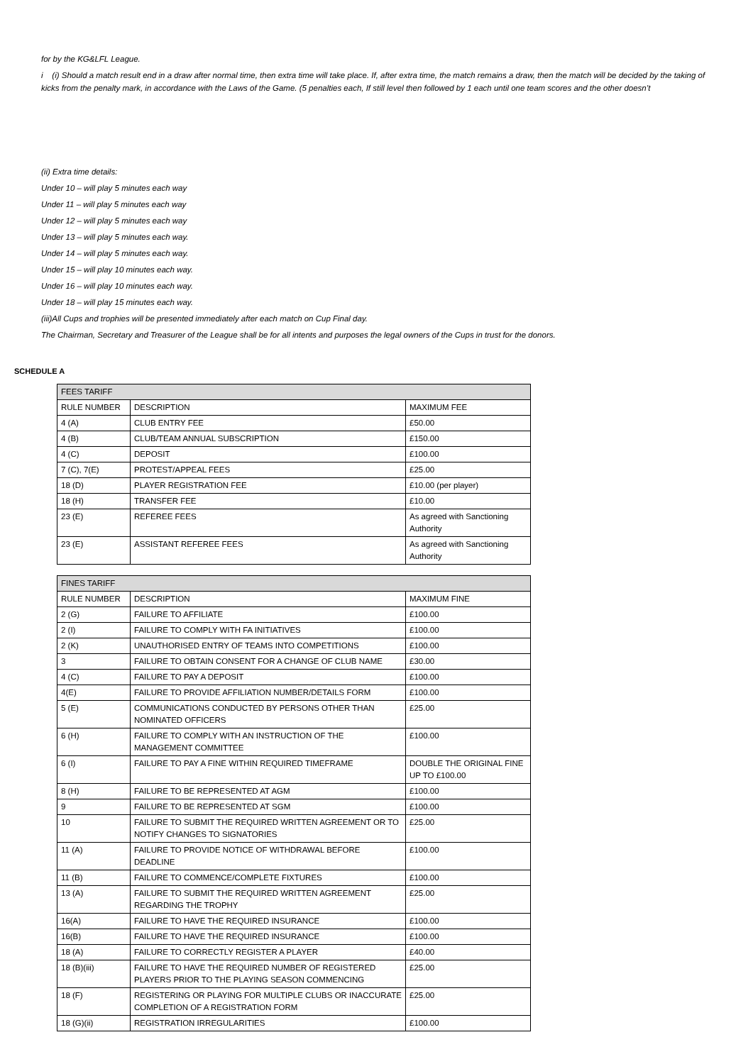for by the KG&LFL League.
i (i) Should a match result end in a draw after normal time, then extra time will take place. If, after extra time, the match remains a draw, then the match will be decided by the taking of kicks from the penalty mark, in accordance with the Laws of the Game. (5 penalties each, If still level then followed by 1 each until one team scores and the other doesn’t
(ii) Extra time details:
Under 10 – will play 5 minutes each way
Under 11 – will play 5 minutes each way
Under 12 – will play 5 minutes each way
Under 13 – will play 5 minutes each way.
Under 14 – will play 5 minutes each way.
Under 15 – will play 10 minutes each way.
Under 16 – will play 10 minutes each way.
Under 18 – will play 15 minutes each way.
(iii)All Cups and trophies will be presented immediately after each match on Cup Final day.
The Chairman, Secretary and Treasurer of the League shall be for all intents and purposes the legal owners of the Cups in trust for the donors.
SCHEDULE A
| FEES TARIFF | | |
| RULE NUMBER | DESCRIPTION | MAXIMUM FEE |
| 4 (A) | CLUB ENTRY FEE | £50.00 |
| 4 (B) | CLUB/TEAM ANNUAL SUBSCRIPTION | £150.00 |
| 4 (C) | DEPOSIT | £100.00 |
| 7 (C), 7(E) | PROTEST/APPEAL FEES | £25.00 |
| 18 (D) | PLAYER REGISTRATION FEE | £10.00 (per player) |
| 18 (H) | TRANSFER FEE | £10.00 |
| 23 (E) | REFEREE FEES | As agreed with Sanctioning Authority |
| 23 (E) | ASSISTANT REFEREE FEES | As agreed with Sanctioning Authority |
| FINES TARIFF | | |
| RULE NUMBER | DESCRIPTION | MAXIMUM FINE |
| 2 (G) | FAILURE TO AFFILIATE | £100.00 |
| 2 (I) | FAILURE TO COMPLY WITH FA INITIATIVES | £100.00 |
| 2 (K) | UNAUTHORISED ENTRY OF TEAMS INTO COMPETITIONS | £100.00 |
| 3 | FAILURE TO OBTAIN CONSENT FOR A CHANGE OF CLUB NAME | £30.00 |
| 4 (C) | FAILURE TO PAY A DEPOSIT | £100.00 |
| 4(E) | FAILURE TO PROVIDE AFFILIATION NUMBER/DETAILS FORM | £100.00 |
| 5 (E) | COMMUNICATIONS CONDUCTED BY PERSONS OTHER THAN NOMINATED OFFICERS | £25.00 |
| 6 (H) | FAILURE TO COMPLY WITH AN INSTRUCTION OF THE MANAGEMENT COMMITTEE | £100.00 |
| 6 (I) | FAILURE TO PAY A FINE WITHIN REQUIRED TIMEFRAME | DOUBLE THE ORIGINAL FINE UP TO £100.00 |
| 8 (H) | FAILURE TO BE REPRESENTED AT AGM | £100.00 |
| 9 | FAILURE TO BE REPRESENTED AT SGM | £100.00 |
| 10 | FAILURE TO SUBMIT THE REQUIRED WRITTEN AGREEMENT OR TO NOTIFY CHANGES TO SIGNATORIES | £25.00 |
| 11 (A) | FAILURE TO PROVIDE NOTICE OF WITHDRAWAL BEFORE DEADLINE | £100.00 |
| 11 (B) | FAILURE TO COMMENCE/COMPLETE FIXTURES | £100.00 |
| 13 (A) | FAILURE TO SUBMIT THE REQUIRED WRITTEN AGREEMENT REGARDING THE TROPHY | £25.00 |
| 16(A) | FAILURE TO HAVE THE REQUIRED INSURANCE | £100.00 |
| 16(B) | FAILURE TO HAVE THE REQUIRED INSURANCE | £100.00 |
| 18 (A) | FAILURE TO CORRECTLY REGISTER A PLAYER | £40.00 |
| 18 (B)(iii) | FAILURE TO HAVE THE REQUIRED NUMBER OF REGISTERED PLAYERS PRIOR TO THE PLAYING SEASON COMMENCING | £25.00 |
| 18 (F) | REGISTERING OR PLAYING FOR MULTIPLE CLUBS OR INACCURATE COMPLETION OF A REGISTRATION FORM | £25.00 |
| 18 (G)(ii) | REGISTRATION IRREGULARITIES | £100.00 |